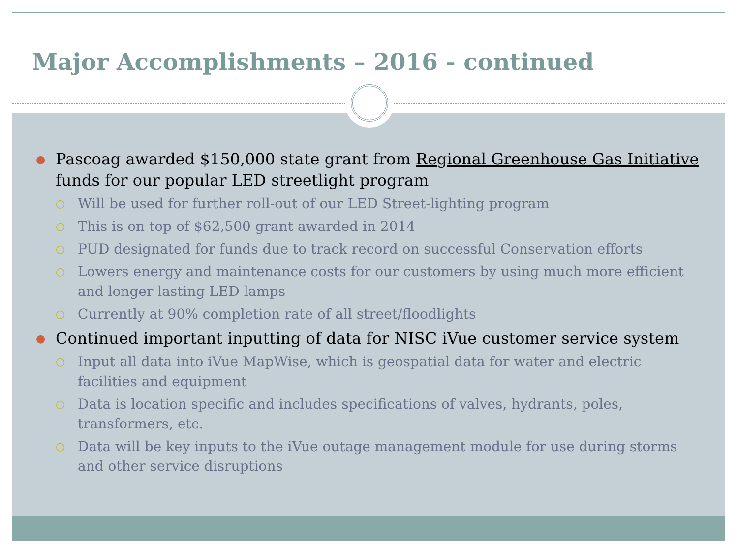Major Accomplishments – 2016 - continued
● Pascoag awarded $150,000 state grant from Regional Greenhouse Gas Initiative funds for our popular LED streetlight program
○ Will be used for further roll-out of our LED Street-lighting program
○ This is on top of $62,500 grant awarded in 2014
○ PUD designated for funds due to track record on successful Conservation efforts
○ Lowers energy and maintenance costs for our customers by using much more efficient and longer lasting LED lamps
○ Currently at 90% completion rate of all street/floodlights
● Continued important inputting of data for NISC iVue customer service system
○ Input all data into iVue MapWise, which is geospatial data for water and electric facilities and equipment
○ Data is location specific and includes specifications of valves, hydrants, poles, transformers, etc.
○ Data will be key inputs to the iVue outage management module for use during storms and other service disruptions